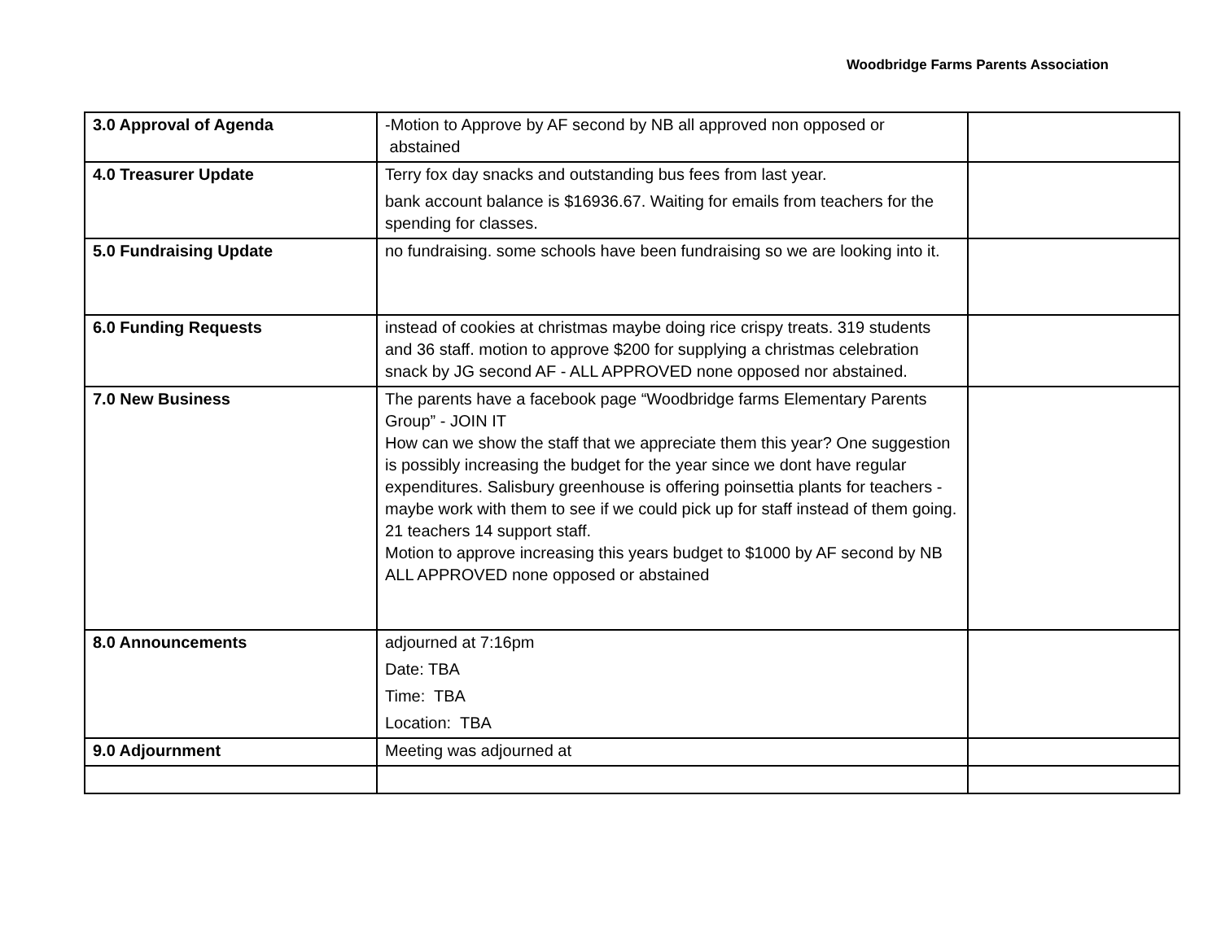Woodbridge Farms Parents Association
| 3.0 Approval of Agenda | -Motion to Approve by AF second by NB all approved non opposed or abstained | |
| 4.0 Treasurer Update | Terry fox day snacks and outstanding bus fees from last year. bank account balance is $16936.67. Waiting for emails from teachers for the spending for classes. | |
| 5.0 Fundraising Update | no fundraising. some schools have been fundraising so we are looking into it. | |
| 6.0 Funding Requests | instead of cookies at christmas maybe doing rice crispy treats. 319 students and 36 staff. motion to approve $200 for supplying a christmas celebration snack by JG second AF - ALL APPROVED none opposed nor abstained. | |
| 7.0 New Business | The parents have a facebook page “Woodbridge farms Elementary Parents Group” - JOIN IT How can we show the staff that we appreciate them this year? One suggestion is possibly increasing the budget for the year since we dont have regular expenditures. Salisbury greenhouse is offering poinsettia plants for teachers - maybe work with them to see if we could pick up for staff instead of them going. 21 teachers 14 support staff. Motion to approve increasing this years budget to $1000 by AF second by NB ALL APPROVED none opposed or abstained | |
| 8.0 Announcements | adjourned at 7:16pm Date: TBA Time: TBA Location: TBA | |
| 9.0 Adjournment | Meeting was adjourned at | |